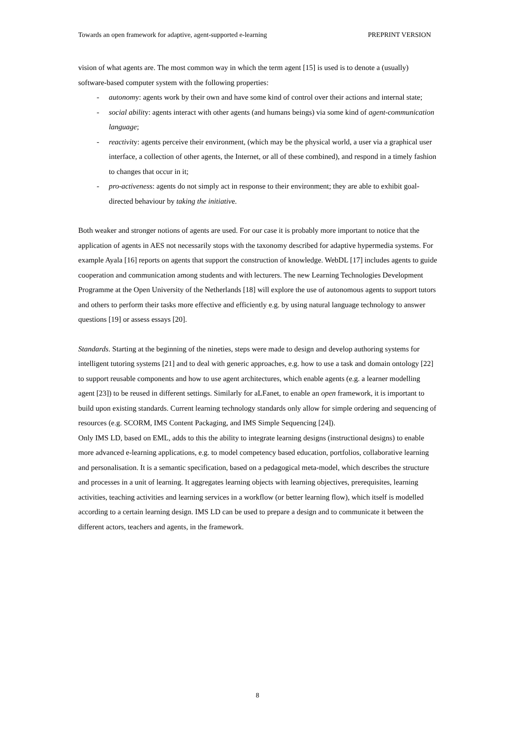Towards an open framework for adaptive, agent-supported e-learning PREPRINT VERSION
vision of what agents are. The most common way in which the term agent [15] is used is to denote a (usually) software-based computer system with the following properties:
- autonomy: agents work by their own and have some kind of control over their actions and internal state;
- social ability: agents interact with other agents (and humans beings) via some kind of agent-communication language;
- reactivity: agents perceive their environment, (which may be the physical world, a user via a graphical user interface, a collection of other agents, the Internet, or all of these combined), and respond in a timely fashion to changes that occur in it;
- pro-activeness: agents do not simply act in response to their environment; they are able to exhibit goal-directed behaviour by taking the initiative.
Both weaker and stronger notions of agents are used. For our case it is probably more important to notice that the application of agents in AES not necessarily stops with the taxonomy described for adaptive hypermedia systems. For example Ayala [16] reports on agents that support the construction of knowledge. WebDL [17] includes agents to guide cooperation and communication among students and with lecturers. The new Learning Technologies Development Programme at the Open University of the Netherlands [18] will explore the use of autonomous agents to support tutors and others to perform their tasks more effective and efficiently e.g. by using natural language technology to answer questions [19] or assess essays [20].
Standards. Starting at the beginning of the nineties, steps were made to design and develop authoring systems for intelligent tutoring systems [21] and to deal with generic approaches, e.g. how to use a task and domain ontology [22] to support reusable components and how to use agent architectures, which enable agents (e.g. a learner modelling agent [23]) to be reused in different settings. Similarly for aLFanet, to enable an open framework, it is important to build upon existing standards. Current learning technology standards only allow for simple ordering and sequencing of resources (e.g. SCORM, IMS Content Packaging, and IMS Simple Sequencing [24]).
Only IMS LD, based on EML, adds to this the ability to integrate learning designs (instructional designs) to enable more advanced e-learning applications, e.g. to model competency based education, portfolios, collaborative learning and personalisation. It is a semantic specification, based on a pedagogical meta-model, which describes the structure and processes in a unit of learning. It aggregates learning objects with learning objectives, prerequisites, learning activities, teaching activities and learning services in a workflow (or better learning flow), which itself is modelled according to a certain learning design. IMS LD can be used to prepare a design and to communicate it between the different actors, teachers and agents, in the framework.
8